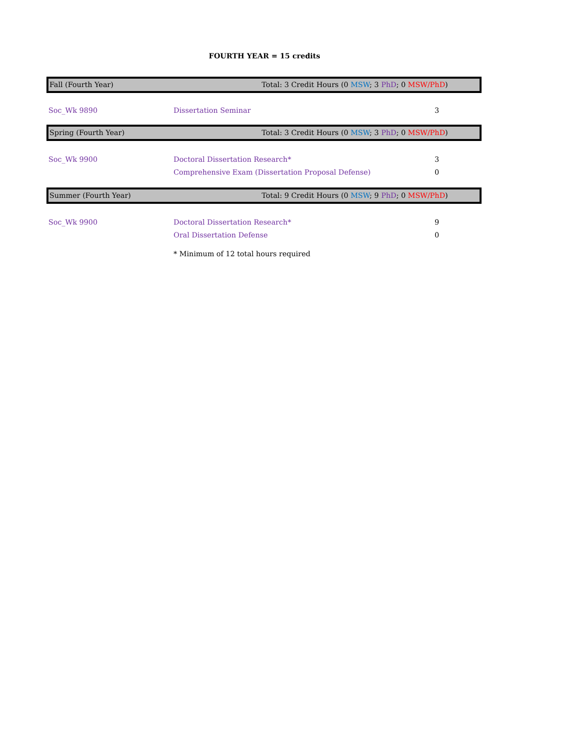FOURTH YEAR = 15 credits
Fall (Fourth Year) Total: 3 Credit Hours (0 MSW; 3 PhD; 0 MSW/PhD)
| Soc_Wk 9890 | Dissertation Seminar | 3 |
Spring (Fourth Year) Total: 3 Credit Hours (0 MSW; 3 PhD; 0 MSW/PhD)
| Soc_Wk 9900 | Doctoral Dissertation Research* | 3 |
| | Comprehensive Exam (Dissertation Proposal Defense) | 0 |
Summer (Fourth Year) Total: 9 Credit Hours (0 MSW; 9 PhD; 0 MSW/PhD)
| Soc_Wk 9900 | Doctoral Dissertation Research* | 9 |
| | Oral Dissertation Defense | 0 |
| | * Minimum of 12 total hours required | |